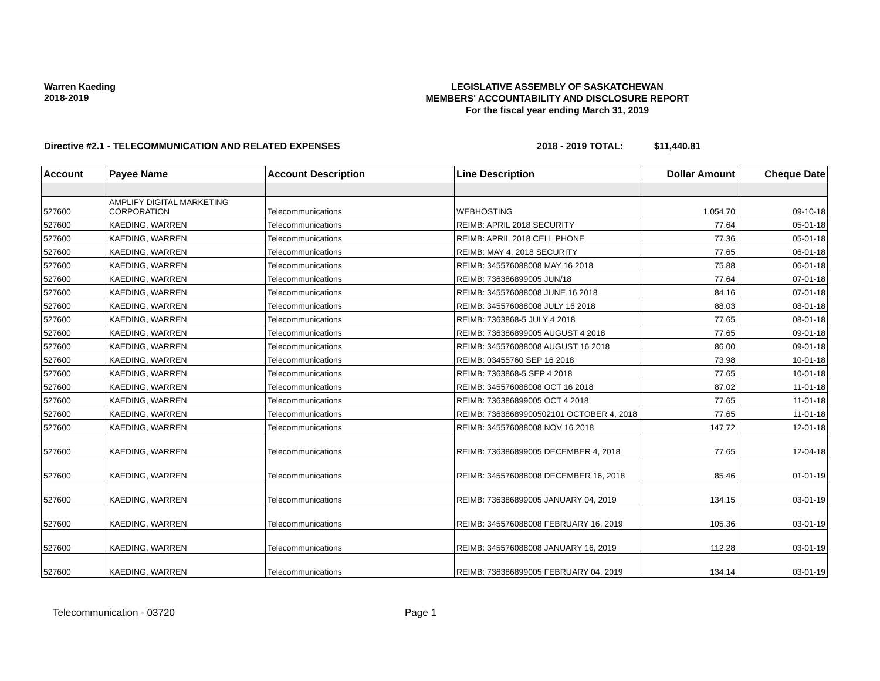Warren Kaeding
2018-2019
LEGISLATIVE ASSEMBLY OF SASKATCHEWAN
MEMBERS' ACCOUNTABILITY AND DISCLOSURE REPORT
For the fiscal year ending March 31, 2019
Directive #2.1 - TELECOMMUNICATION AND RELATED EXPENSES 2018 - 2019 TOTAL: $11,440.81
| Account | Payee Name | Account Description | Line Description | Dollar Amount | Cheque Date |
| --- | --- | --- | --- | --- | --- |
| 527600 | AMPLIFY DIGITAL MARKETING CORPORATION | Telecommunications | WEBHOSTING | 1,054.70 | 09-10-18 |
| 527600 | KAEDING, WARREN | Telecommunications | REIMB: APRIL 2018 SECURITY | 77.64 | 05-01-18 |
| 527600 | KAEDING, WARREN | Telecommunications | REIMB: APRIL 2018 CELL PHONE | 77.36 | 05-01-18 |
| 527600 | KAEDING, WARREN | Telecommunications | REIMB: MAY 4, 2018 SECURITY | 77.65 | 06-01-18 |
| 527600 | KAEDING, WARREN | Telecommunications | REIMB: 345576088008 MAY 16 2018 | 75.88 | 06-01-18 |
| 527600 | KAEDING, WARREN | Telecommunications | REIMB: 736386899005 JUN/18 | 77.64 | 07-01-18 |
| 527600 | KAEDING, WARREN | Telecommunications | REIMB: 345576088008 JUNE 16 2018 | 84.16 | 07-01-18 |
| 527600 | KAEDING, WARREN | Telecommunications | REIMB: 345576088008 JULY 16 2018 | 88.03 | 08-01-18 |
| 527600 | KAEDING, WARREN | Telecommunications | REIMB: 7363868-5 JULY 4 2018 | 77.65 | 08-01-18 |
| 527600 | KAEDING, WARREN | Telecommunications | REIMB: 736386899005 AUGUST 4 2018 | 77.65 | 09-01-18 |
| 527600 | KAEDING, WARREN | Telecommunications | REIMB: 345576088008 AUGUST 16 2018 | 86.00 | 09-01-18 |
| 527600 | KAEDING, WARREN | Telecommunications | REIMB: 03455760 SEP 16 2018 | 73.98 | 10-01-18 |
| 527600 | KAEDING, WARREN | Telecommunications | REIMB: 7363868-5 SEP 4 2018 | 77.65 | 10-01-18 |
| 527600 | KAEDING, WARREN | Telecommunications | REIMB: 345576088008 OCT 16 2018 | 87.02 | 11-01-18 |
| 527600 | KAEDING, WARREN | Telecommunications | REIMB: 736386899005 OCT 4 2018 | 77.65 | 11-01-18 |
| 527600 | KAEDING, WARREN | Telecommunications | REIMB: 73638689900502101 OCTOBER 4, 2018 | 77.65 | 11-01-18 |
| 527600 | KAEDING, WARREN | Telecommunications | REIMB: 345576088008 NOV 16 2018 | 147.72 | 12-01-18 |
| 527600 | KAEDING, WARREN | Telecommunications | REIMB: 736386899005 DECEMBER 4, 2018 | 77.65 | 12-04-18 |
| 527600 | KAEDING, WARREN | Telecommunications | REIMB: 345576088008 DECEMBER 16, 2018 | 85.46 | 01-01-19 |
| 527600 | KAEDING, WARREN | Telecommunications | REIMB: 736386899005 JANUARY 04, 2019 | 134.15 | 03-01-19 |
| 527600 | KAEDING, WARREN | Telecommunications | REIMB: 345576088008 FEBRUARY 16, 2019 | 105.36 | 03-01-19 |
| 527600 | KAEDING, WARREN | Telecommunications | REIMB: 345576088008 JANUARY 16, 2019 | 112.28 | 03-01-19 |
| 527600 | KAEDING, WARREN | Telecommunications | REIMB: 736386899005 FEBRUARY 04, 2019 | 134.14 | 03-01-19 |
Telecommunication - 03720 Page 1